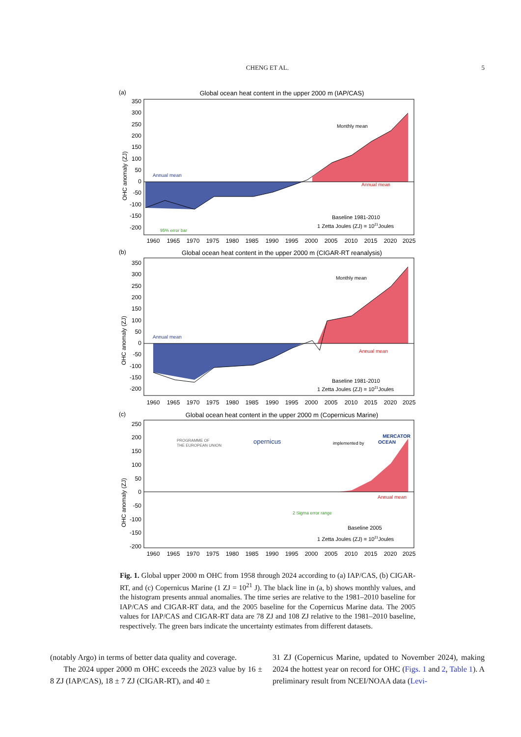CHENG ET AL.
5
(a)
Global ocean heat content in the upper 2000 m (IAP/CAS)
350
300
250
200
150
100
50
0
-50
-100
-150
-200
OHC anomaly (ZJ)
Annual mean
Annual mean
Monthly mean
95% error bar
Baseline 1981-2010
1 Zetta Joules (ZJ) = 1021Joules
1960
1965
1970
1975
1980
1985
1990
1995
2000
2005
2010
2015
2020
2025
(b)
Global ocean heat content in the upper 2000 m (CIGAR-RT reanalysis)
350
300
250
200
150
100
50
0
-50
-100
-150
-200
OHC anomaly (ZJ)
Annual mean
Annual mean
Monthly mean
Baseline 1981-2010
1 Zetta Joules (ZJ) = 1021Joules
1960
1965
1970
1975
1980
1985
1990
1995
2000
2005
2010
2015
2020
2025
(c)
Global ocean heat content in the upper 2000 m (Copernicus Marine)
250
200
150
100
50
0
-50
-100
-150
-200
OHC anomaly (ZJ)
PROGRAMME OF
THE EUROPEAN UNION
opernicus
implemented by
MERCATOR
OCEAN
Annual mean
2 Sigma error range
Baseline 2005
1 Zetta Joules (ZJ) = 1021Joules
1960
1965
1970
1975
1980
1985
1990
1995
2000
2005
2010
2015
2020
2025
Fig. 1. Global upper 2000 m OHC from 1958 through 2024 according to (a) IAP/CAS, (b) CIGAR-RT, and (c) Copernicus Marine (1 ZJ = 10<sup>21</sup> J). The black line in (a, b) shows monthly values, and the histogram presents annual anomalies. The time series are relative to the 1981–2010 baseline for IAP/CAS and CIGAR-RT data, and the 2005 baseline for the Copernicus Marine data. The 2005 values for IAP/CAS and CIGAR-RT data are 78 ZJ and 108 ZJ relative to the 1981–2010 baseline, respectively. The green bars indicate the uncertainty estimates from different datasets.
(notably Argo) in terms of better data quality and coverage.
The 2024 upper 2000 m OHC exceeds the 2023 value by 16 ± 8 ZJ (IAP/CAS), 18 ± 7 ZJ (CIGAR-RT), and 40 ±
31 ZJ (Copernicus Marine, updated to November 2024), making 2024 the hottest year on record for OHC (Figs. 1 and 2, Table 1). A preliminary result from NCEI/NOAA data (Levi-